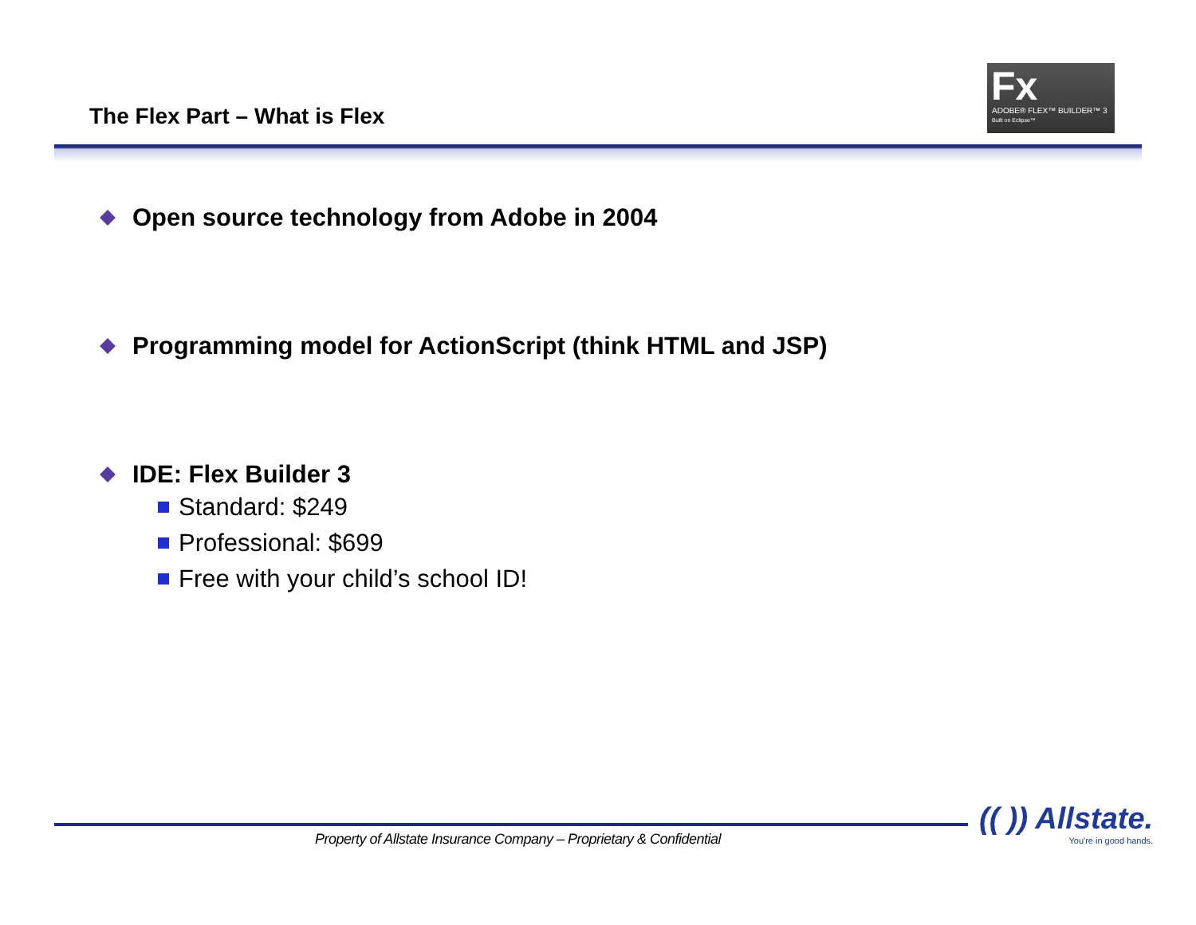The Flex Part – What is Flex
Fx
ADOBE® FLEX™ BUILDER™ 3
Built on Eclipse™
Open source technology from Adobe in 2004
Programming model for ActionScript (think HTML and JSP)
IDE: Flex Builder 3
Standard: $249
Professional: $699
Free with your child’s school ID!
Property of Allstate Insurance Company – Proprietary & Confidential
(( )) Allstate.
You're in good hands.